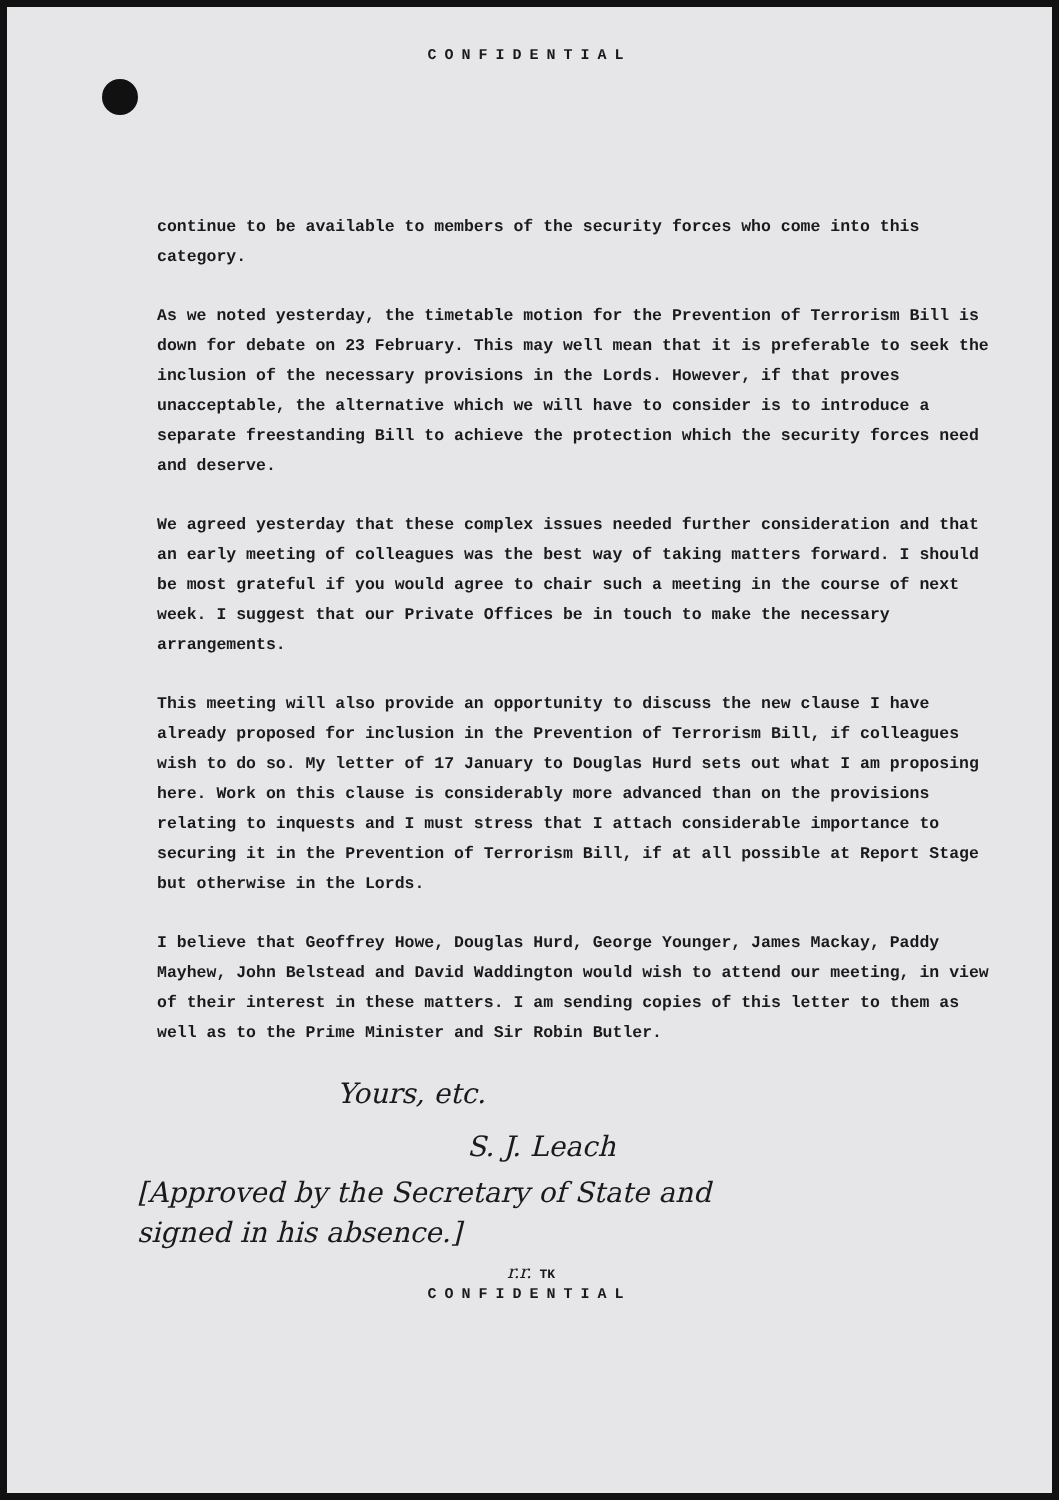CONFIDENTIAL
continue to be available to members of the security forces who come into this category.
As we noted yesterday, the timetable motion for the Prevention of Terrorism Bill is down for debate on 23 February. This may well mean that it is preferable to seek the inclusion of the necessary provisions in the Lords. However, if that proves unacceptable, the alternative which we will have to consider is to introduce a separate freestanding Bill to achieve the protection which the security forces need and deserve.
We agreed yesterday that these complex issues needed further consideration and that an early meeting of colleagues was the best way of taking matters forward. I should be most grateful if you would agree to chair such a meeting in the course of next week. I suggest that our Private Offices be in touch to make the necessary arrangements.
This meeting will also provide an opportunity to discuss the new clause I have already proposed for inclusion in the Prevention of Terrorism Bill, if colleagues wish to do so. My letter of 17 January to Douglas Hurd sets out what I am proposing here. Work on this clause is considerably more advanced than on the provisions relating to inquests and I must stress that I attach considerable importance to securing it in the Prevention of Terrorism Bill, if at all possible at Report Stage but otherwise in the Lords.
I believe that Geoffrey Howe, Douglas Hurd, George Younger, James Mackay, Paddy Mayhew, John Belstead and David Waddington would wish to attend our meeting, in view of their interest in these matters. I am sending copies of this letter to them as well as to the Prime Minister and Sir Robin Butler.
Yours, etc.
S. J. Leach
[Approved by the Secretary of State and
signed in his absence.]
r.r. TK
CONFIDENTIAL